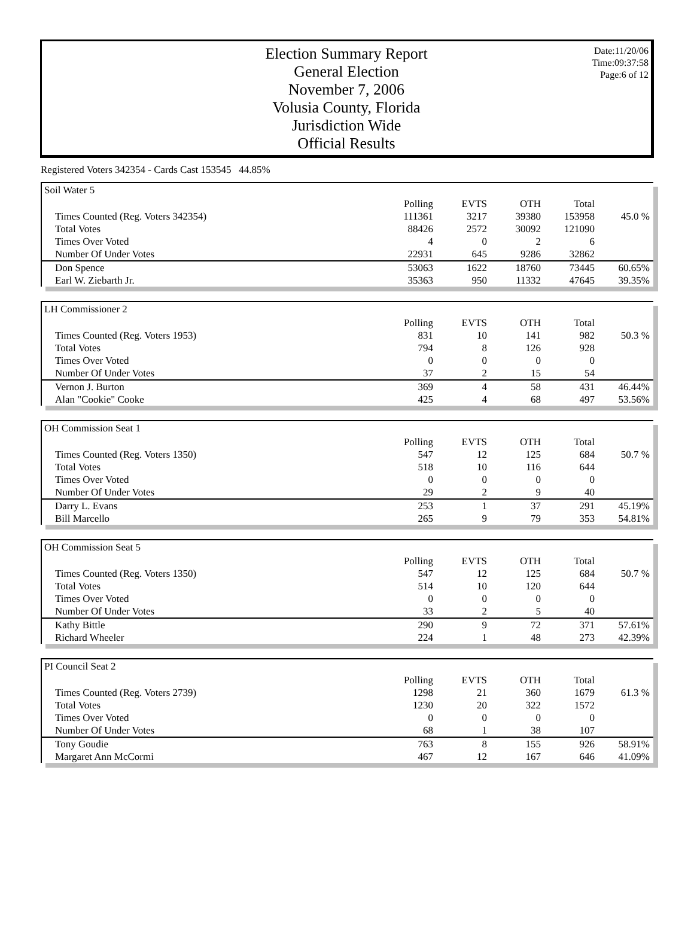Date:11/20/06
Time:09:37:58
Page:6 of 12
Election Summary Report
General Election
November 7, 2006
Volusia County, Florida
Jurisdiction Wide
Official Results
Registered Voters 342354 - Cards Cast 153545 44.85%
Soil Water 5
| | Polling | EVTS | OTH | Total | |
| Times Counted (Reg. Voters 342354) | 111361 | 3217 | 39380 | 153958 | 45.0 % |
| Total Votes | 88426 | 2572 | 30092 | 121090 | |
| Times Over Voted | 4 | 0 | 2 | 6 | |
| Number Of Under Votes | 22931 | 645 | 9286 | 32862 | |
| Don Spence | 53063 | 1622 | 18760 | 73445 | 60.65% |
| Earl W. Ziebarth Jr. | 35363 | 950 | 11332 | 47645 | 39.35% |
LH Commissioner 2
| | Polling | EVTS | OTH | Total | |
| Times Counted (Reg. Voters 1953) | 831 | 10 | 141 | 982 | 50.3 % |
| Total Votes | 794 | 8 | 126 | 928 | |
| Times Over Voted | 0 | 0 | 0 | 0 | |
| Number Of Under Votes | 37 | 2 | 15 | 54 | |
| Vernon J. Burton | 369 | 4 | 58 | 431 | 46.44% |
| Alan "Cookie" Cooke | 425 | 4 | 68 | 497 | 53.56% |
OH Commission Seat 1
| | Polling | EVTS | OTH | Total | |
| Times Counted (Reg. Voters 1350) | 547 | 12 | 125 | 684 | 50.7 % |
| Total Votes | 518 | 10 | 116 | 644 | |
| Times Over Voted | 0 | 0 | 0 | 0 | |
| Number Of Under Votes | 29 | 2 | 9 | 40 | |
| Darry L. Evans | 253 | 1 | 37 | 291 | 45.19% |
| Bill Marcello | 265 | 9 | 79 | 353 | 54.81% |
OH Commission Seat 5
| | Polling | EVTS | OTH | Total | |
| Times Counted (Reg. Voters 1350) | 547 | 12 | 125 | 684 | 50.7 % |
| Total Votes | 514 | 10 | 120 | 644 | |
| Times Over Voted | 0 | 0 | 0 | 0 | |
| Number Of Under Votes | 33 | 2 | 5 | 40 | |
| Kathy Bittle | 290 | 9 | 72 | 371 | 57.61% |
| Richard Wheeler | 224 | 1 | 48 | 273 | 42.39% |
PI Council Seat 2
| | Polling | EVTS | OTH | Total | |
| Times Counted (Reg. Voters 2739) | 1298 | 21 | 360 | 1679 | 61.3 % |
| Total Votes | 1230 | 20 | 322 | 1572 | |
| Times Over Voted | 0 | 0 | 0 | 0 | |
| Number Of Under Votes | 68 | 1 | 38 | 107 | |
| Tony Goudie | 763 | 8 | 155 | 926 | 58.91% |
| Margaret Ann McCormi | 467 | 12 | 167 | 646 | 41.09% |